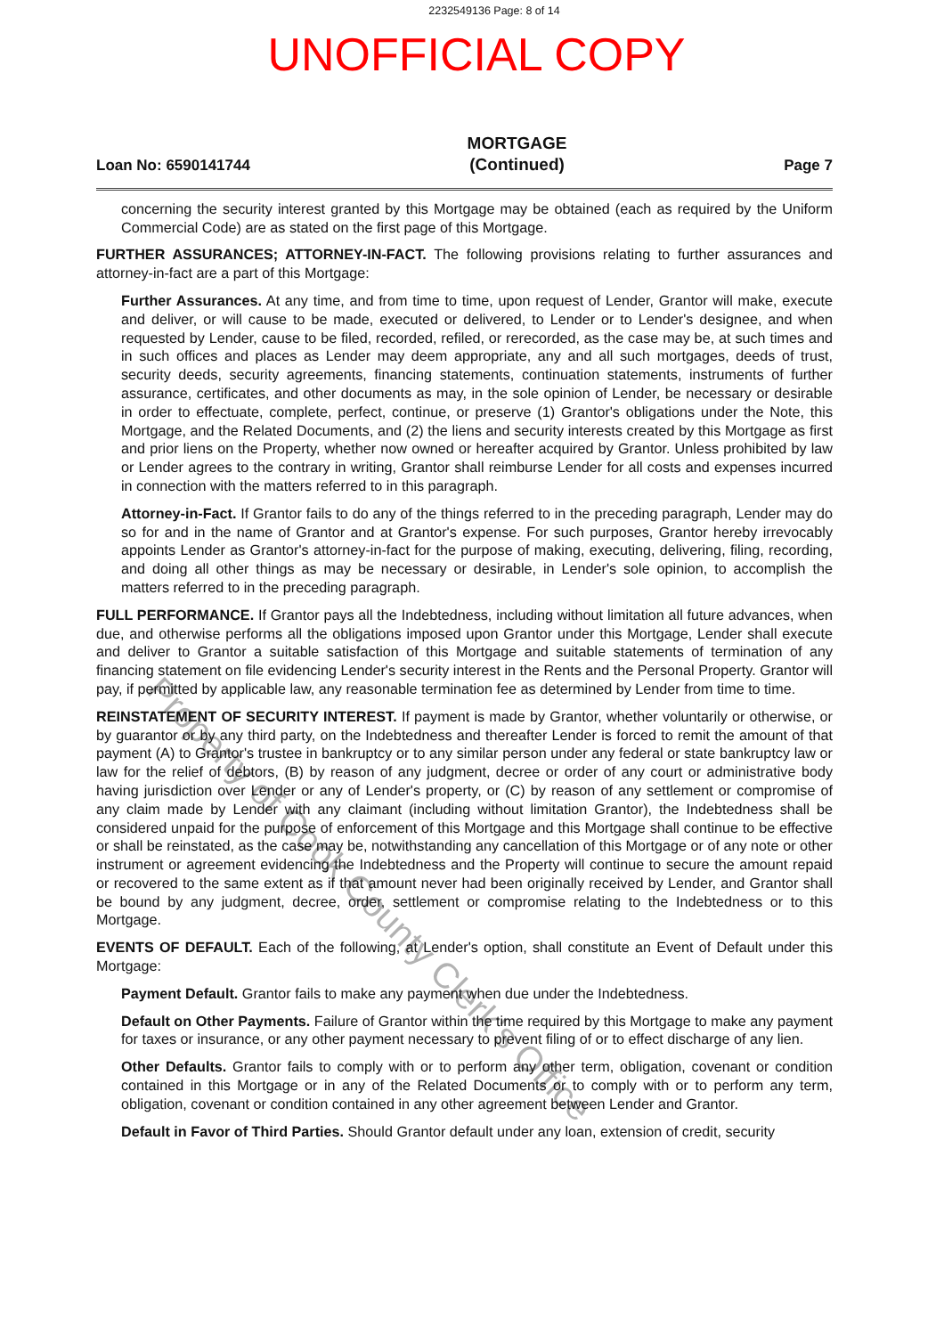2232549136 Page: 8 of 14
UNOFFICIAL COPY
Loan No: 6590141744
MORTGAGE
(Continued)
Page 7
concerning the security interest granted by this Mortgage may be obtained (each as required by the Uniform Commercial Code) are as stated on the first page of this Mortgage.
FURTHER ASSURANCES; ATTORNEY-IN-FACT. The following provisions relating to further assurances and attorney-in-fact are a part of this Mortgage:
Further Assurances. At any time, and from time to time, upon request of Lender, Grantor will make, execute and deliver, or will cause to be made, executed or delivered, to Lender or to Lender's designee, and when requested by Lender, cause to be filed, recorded, refiled, or rerecorded, as the case may be, at such times and in such offices and places as Lender may deem appropriate, any and all such mortgages, deeds of trust, security deeds, security agreements, financing statements, continuation statements, instruments of further assurance, certificates, and other documents as may, in the sole opinion of Lender, be necessary or desirable in order to effectuate, complete, perfect, continue, or preserve (1) Grantor's obligations under the Note, this Mortgage, and the Related Documents, and (2) the liens and security interests created by this Mortgage as first and prior liens on the Property, whether now owned or hereafter acquired by Grantor. Unless prohibited by law or Lender agrees to the contrary in writing, Grantor shall reimburse Lender for all costs and expenses incurred in connection with the matters referred to in this paragraph.
Attorney-in-Fact. If Grantor fails to do any of the things referred to in the preceding paragraph, Lender may do so for and in the name of Grantor and at Grantor's expense. For such purposes, Grantor hereby irrevocably appoints Lender as Grantor's attorney-in-fact for the purpose of making, executing, delivering, filing, recording, and doing all other things as may be necessary or desirable, in Lender's sole opinion, to accomplish the matters referred to in the preceding paragraph.
FULL PERFORMANCE. If Grantor pays all the Indebtedness, including without limitation all future advances, when due, and otherwise performs all the obligations imposed upon Grantor under this Mortgage, Lender shall execute and deliver to Grantor a suitable satisfaction of this Mortgage and suitable statements of termination of any financing statement on file evidencing Lender's security interest in the Rents and the Personal Property. Grantor will pay, if permitted by applicable law, any reasonable termination fee as determined by Lender from time to time.
REINSTATEMENT OF SECURITY INTEREST. If payment is made by Grantor, whether voluntarily or otherwise, or by guarantor or by any third party, on the Indebtedness and thereafter Lender is forced to remit the amount of that payment (A) to Grantor's trustee in bankruptcy or to any similar person under any federal or state bankruptcy law or law for the relief of debtors, (B) by reason of any judgment, decree or order of any court or administrative body having jurisdiction over Lender or any of Lender's property, or (C) by reason of any settlement or compromise of any claim made by Lender with any claimant (including without limitation Grantor), the Indebtedness shall be considered unpaid for the purpose of enforcement of this Mortgage and this Mortgage shall continue to be effective or shall be reinstated, as the case may be, notwithstanding any cancellation of this Mortgage or of any note or other instrument or agreement evidencing the Indebtedness and the Property will continue to secure the amount repaid or recovered to the same extent as if that amount never had been originally received by Lender, and Grantor shall be bound by any judgment, decree, order, settlement or compromise relating to the Indebtedness or to this Mortgage.
EVENTS OF DEFAULT. Each of the following, at Lender's option, shall constitute an Event of Default under this Mortgage:
Payment Default. Grantor fails to make any payment when due under the Indebtedness.
Default on Other Payments. Failure of Grantor within the time required by this Mortgage to make any payment for taxes or insurance, or any other payment necessary to prevent filing of or to effect discharge of any lien.
Other Defaults. Grantor fails to comply with or to perform any other term, obligation, covenant or condition contained in this Mortgage or in any of the Related Documents or to comply with or to perform any term, obligation, covenant or condition contained in any other agreement between Lender and Grantor.
Default in Favor of Third Parties. Should Grantor default under any loan, extension of credit, security
Property of Cook County Clerk's Office